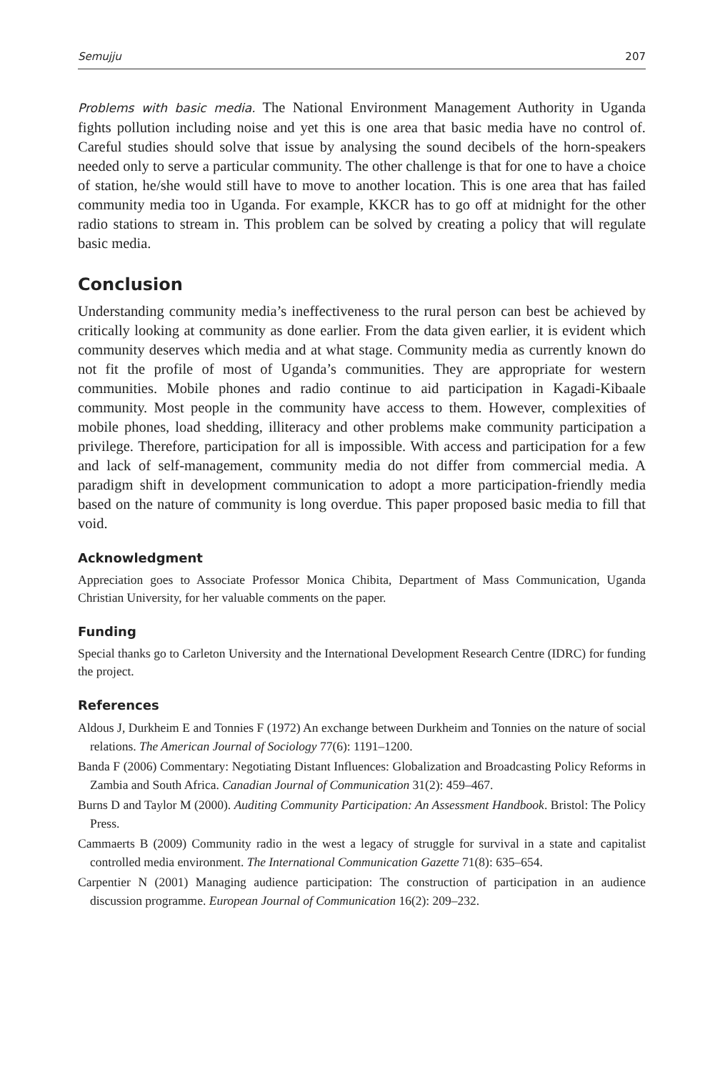Semujju 207
Problems with basic media. The National Environment Management Authority in Uganda fights pollution including noise and yet this is one area that basic media have no control of. Careful studies should solve that issue by analysing the sound decibels of the horn-speakers needed only to serve a particular community. The other challenge is that for one to have a choice of station, he/she would still have to move to another location. This is one area that has failed community media too in Uganda. For example, KKCR has to go off at midnight for the other radio stations to stream in. This problem can be solved by creating a policy that will regulate basic media.
Conclusion
Understanding community media’s ineffectiveness to the rural person can best be achieved by critically looking at community as done earlier. From the data given earlier, it is evident which community deserves which media and at what stage. Community media as currently known do not fit the profile of most of Uganda’s communities. They are appropriate for western communities. Mobile phones and radio continue to aid participation in Kagadi-Kibaale community. Most people in the community have access to them. However, complexities of mobile phones, load shedding, illiteracy and other problems make community participation a privilege. Therefore, participation for all is impossible. With access and participation for a few and lack of self-management, community media do not differ from commercial media. A paradigm shift in development communication to adopt a more participation-friendly media based on the nature of community is long overdue. This paper proposed basic media to fill that void.
Acknowledgment
Appreciation goes to Associate Professor Monica Chibita, Department of Mass Communication, Uganda Christian University, for her valuable comments on the paper.
Funding
Special thanks go to Carleton University and the International Development Research Centre (IDRC) for funding the project.
References
Aldous J, Durkheim E and Tonnies F (1972) An exchange between Durkheim and Tonnies on the nature of social relations. The American Journal of Sociology 77(6): 1191–1200.
Banda F (2006) Commentary: Negotiating Distant Influences: Globalization and Broadcasting Policy Reforms in Zambia and South Africa. Canadian Journal of Communication 31(2): 459–467.
Burns D and Taylor M (2000). Auditing Community Participation: An Assessment Handbook. Bristol: The Policy Press.
Cammaerts B (2009) Community radio in the west a legacy of struggle for survival in a state and capitalist controlled media environment. The International Communication Gazette 71(8): 635–654.
Carpentier N (2001) Managing audience participation: The construction of participation in an audience discussion programme. European Journal of Communication 16(2): 209–232.